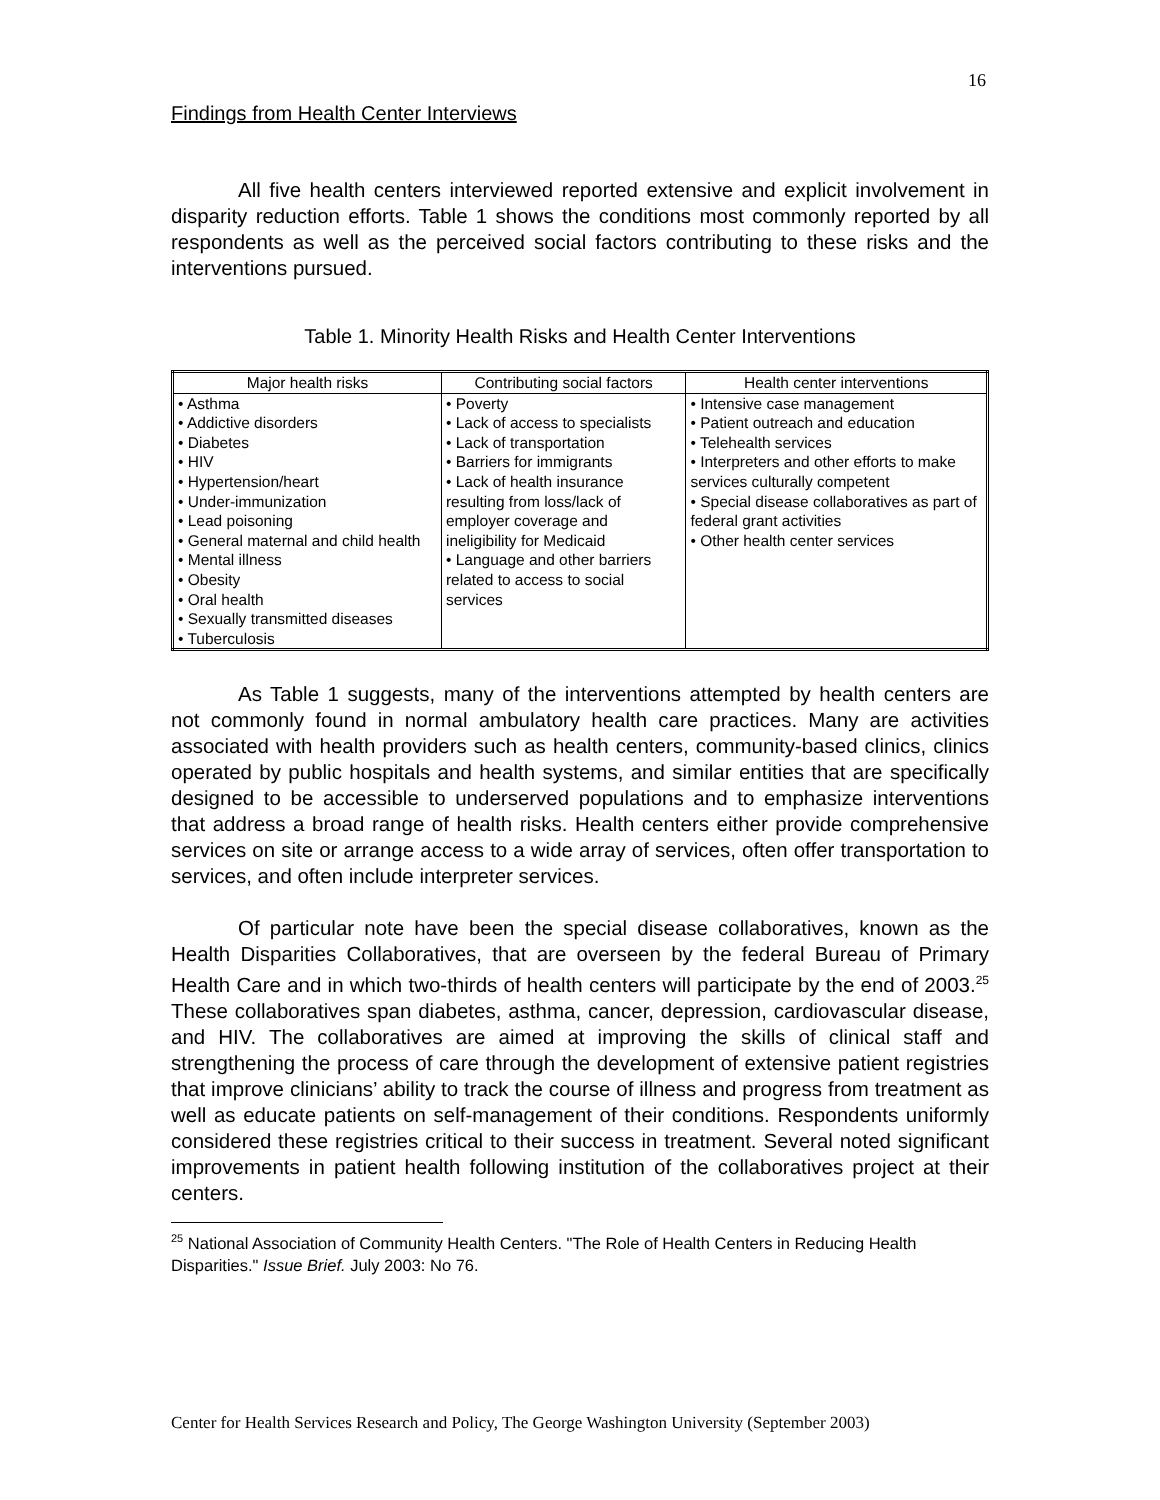16
Findings from Health Center Interviews
All five health centers interviewed reported extensive and explicit involvement in disparity reduction efforts. Table 1 shows the conditions most commonly reported by all respondents as well as the perceived social factors contributing to these risks and the interventions pursued.
Table 1. Minority Health Risks and Health Center Interventions
| Major health risks | Contributing social factors | Health center interventions |
| --- | --- | --- |
| • Asthma • Addictive disorders • Diabetes • HIV • Hypertension/heart • Under-immunization • Lead poisoning • General maternal and child health • Mental illness • Obesity • Oral health • Sexually transmitted diseases • Tuberculosis | • Poverty • Lack of access to specialists • Lack of transportation • Barriers for immigrants • Lack of health insurance resulting from loss/lack of employer coverage and ineligibility for Medicaid • Language and other barriers related to access to social services | • Intensive case management • Patient outreach and education • Telehealth services • Interpreters and other efforts to make services culturally competent • Special disease collaboratives as part of federal grant activities • Other health center services |
As Table 1 suggests, many of the interventions attempted by health centers are not commonly found in normal ambulatory health care practices. Many are activities associated with health providers such as health centers, community-based clinics, clinics operated by public hospitals and health systems, and similar entities that are specifically designed to be accessible to underserved populations and to emphasize interventions that address a broad range of health risks. Health centers either provide comprehensive services on site or arrange access to a wide array of services, often offer transportation to services, and often include interpreter services.
Of particular note have been the special disease collaboratives, known as the Health Disparities Collaboratives, that are overseen by the federal Bureau of Primary Health Care and in which two-thirds of health centers will participate by the end of 2003.<sup>25</sup> These collaboratives span diabetes, asthma, cancer, depression, cardiovascular disease, and HIV. The collaboratives are aimed at improving the skills of clinical staff and strengthening the process of care through the development of extensive patient registries that improve clinicians’ ability to track the course of illness and progress from treatment as well as educate patients on self-management of their conditions. Respondents uniformly considered these registries critical to their success in treatment. Several noted significant improvements in patient health following institution of the collaboratives project at their centers.
<sup>25</sup> National Association of Community Health Centers. "The Role of Health Centers in Reducing Health Disparities." Issue Brief. July 2003: No 76.
Center for Health Services Research and Policy, The George Washington University (September 2003)